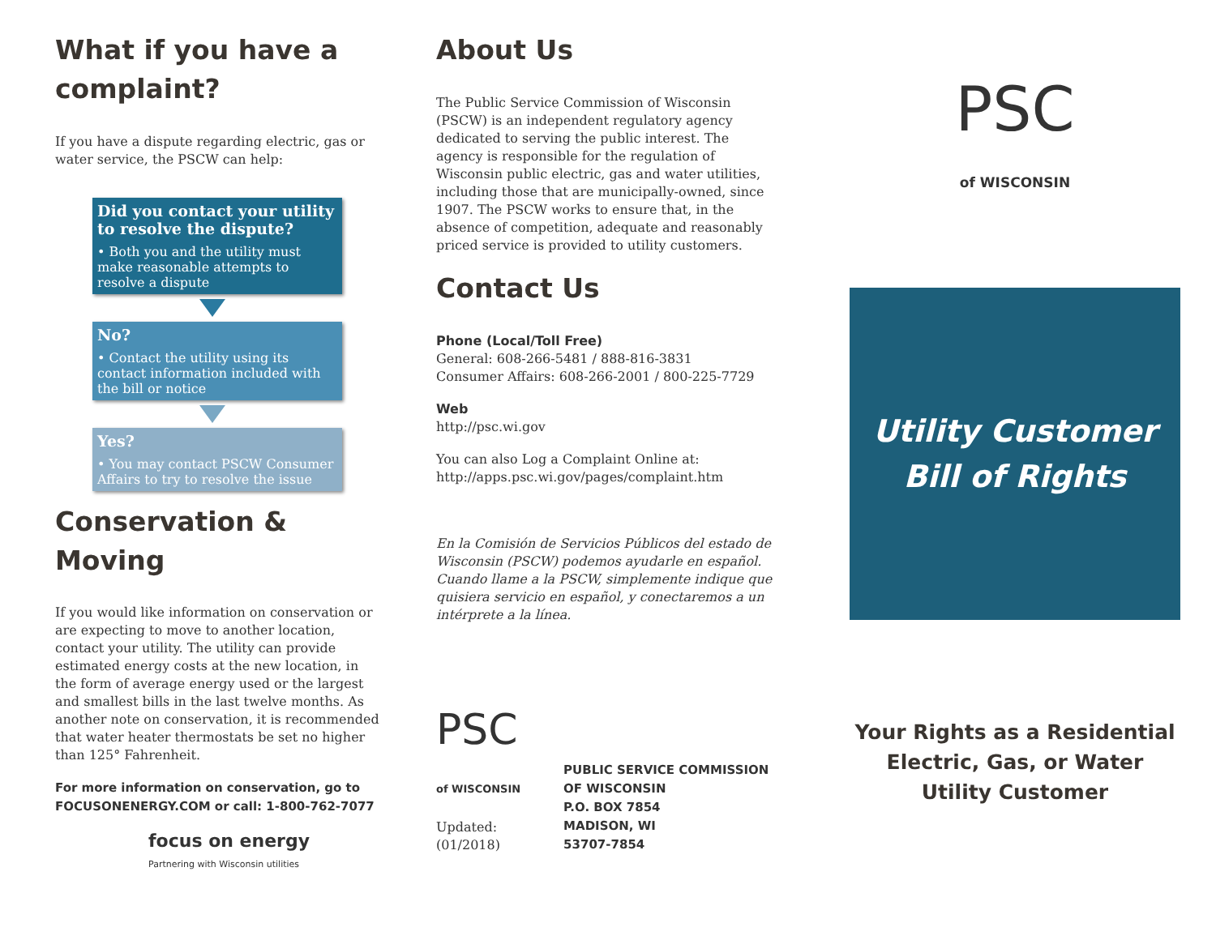What if you have a complaint?
If you have a dispute regarding electric, gas or water service, the PSCW can help:
Did you contact your utility to resolve the dispute?
• Both you and the utility must make reasonable attempts to resolve a dispute
No?
• Contact the utility using its contact information included with the bill or notice
Yes?
• You may contact PSCW Consumer Affairs to try to resolve the issue
Conservation & Moving
If you would like information on conservation or are expecting to move to another location, contact your utility. The utility can provide estimated energy costs at the new location, in the form of average energy used or the largest and smallest bills in the last twelve months. As another note on conservation, it is recommended that water heater thermostats be set no higher than 125° Fahrenheit.
For more information on conservation, go to FOCUSONENERGY.COM or call: 1-800-762-7077
focus on energy
Partnering with Wisconsin utilities
About Us
The Public Service Commission of Wisconsin (PSCW) is an independent regulatory agency dedicated to serving the public interest. The agency is responsible for the regulation of Wisconsin public electric, gas and water utilities, including those that are municipally-owned, since 1907. The PSCW works to ensure that, in the absence of competition, adequate and reasonably priced service is provided to utility customers.
Contact Us
Phone (Local/Toll Free)
General: 608-266-5481 / 888-816-3831
Consumer Affairs: 608-266-2001 / 800-225-7729
Web
http://psc.wi.gov
You can also Log a Complaint Online at:
http://apps.psc.wi.gov/pages/complaint.htm
En la Comisión de Servicios Públicos del estado de Wisconsin (PSCW) podemos ayudarle en español. Cuando llame a la PSCW, simplemente indique que quisiera servicio en español, y conectaremos a un intérprete a la línea.
PSC
of WISCONSIN
Updated: (01/2018)
PUBLIC SERVICE COMMISSION OF WISCONSIN
P.O. BOX 7854
MADISON, WI
53707-7854
PSC
of WISCONSIN
Utility Customer
Bill of Rights
Your Rights as a Residential Electric, Gas, or Water Utility Customer